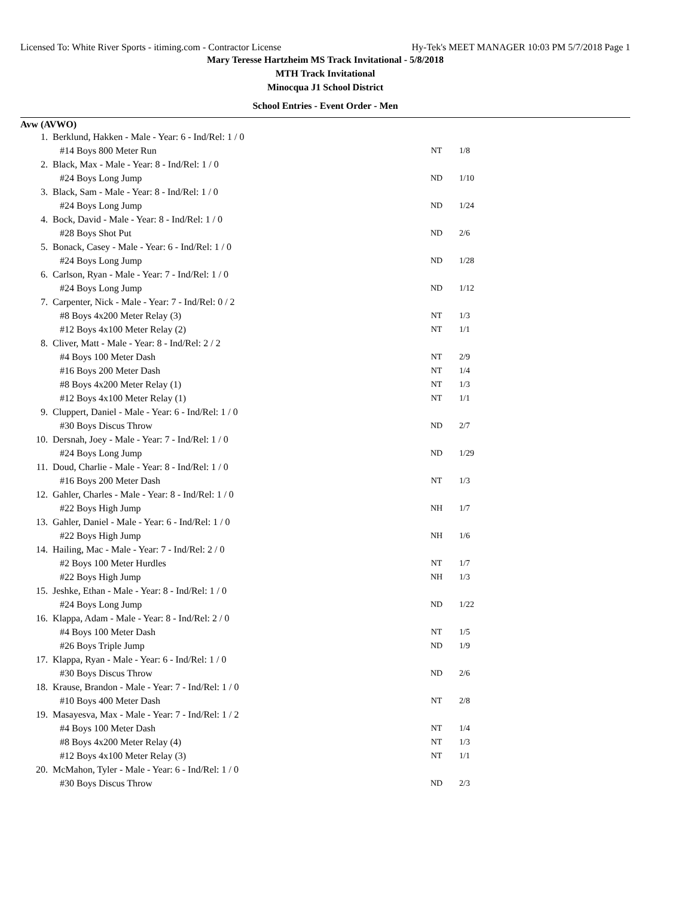Licensed To: White River Sports - itiming.com - Contractor License Hy-Tek's MEET MANAGER 10:03 PM 5/7/2018 Page 1
Mary Teresse Hartzheim MS Track Invitational - 5/8/2018
MTH Track Invitational
Minocqua J1 School District
School Entries - Event Order - Men
Avw (AVWO)
| 1. | Berklund, Hakken - Male - Year: 6 - Ind/Rel: 1 / 0 | | |
| | #14 Boys 800 Meter Run | NT | 1/8 |
| 2. | Black, Max - Male - Year: 8 - Ind/Rel: 1 / 0 | | |
| | #24 Boys Long Jump | ND | 1/10 |
| 3. | Black, Sam - Male - Year: 8 - Ind/Rel: 1 / 0 | | |
| | #24 Boys Long Jump | ND | 1/24 |
| 4. | Bock, David - Male - Year: 8 - Ind/Rel: 1 / 0 | | |
| | #28 Boys Shot Put | ND | 2/6 |
| 5. | Bonack, Casey - Male - Year: 6 - Ind/Rel: 1 / 0 | | |
| | #24 Boys Long Jump | ND | 1/28 |
| 6. | Carlson, Ryan - Male - Year: 7 - Ind/Rel: 1 / 0 | | |
| | #24 Boys Long Jump | ND | 1/12 |
| 7. | Carpenter, Nick - Male - Year: 7 - Ind/Rel: 0 / 2 | | |
| | #8 Boys 4x200 Meter Relay (3) | NT | 1/3 |
| | #12 Boys 4x100 Meter Relay (2) | NT | 1/1 |
| 8. | Cliver, Matt - Male - Year: 8 - Ind/Rel: 2 / 2 | | |
| | #4 Boys 100 Meter Dash | NT | 2/9 |
| | #16 Boys 200 Meter Dash | NT | 1/4 |
| | #8 Boys 4x200 Meter Relay (1) | NT | 1/3 |
| | #12 Boys 4x100 Meter Relay (1) | NT | 1/1 |
| 9. | Cluppert, Daniel - Male - Year: 6 - Ind/Rel: 1 / 0 | | |
| | #30 Boys Discus Throw | ND | 2/7 |
| 10. | Dersnah, Joey - Male - Year: 7 - Ind/Rel: 1 / 0 | | |
| | #24 Boys Long Jump | ND | 1/29 |
| 11. | Doud, Charlie - Male - Year: 8 - Ind/Rel: 1 / 0 | | |
| | #16 Boys 200 Meter Dash | NT | 1/3 |
| 12. | Gahler, Charles - Male - Year: 8 - Ind/Rel: 1 / 0 | | |
| | #22 Boys High Jump | NH | 1/7 |
| 13. | Gahler, Daniel - Male - Year: 6 - Ind/Rel: 1 / 0 | | |
| | #22 Boys High Jump | NH | 1/6 |
| 14. | Hailing, Mac - Male - Year: 7 - Ind/Rel: 2 / 0 | | |
| | #2 Boys 100 Meter Hurdles | NT | 1/7 |
| | #22 Boys High Jump | NH | 1/3 |
| 15. | Jeshke, Ethan - Male - Year: 8 - Ind/Rel: 1 / 0 | | |
| | #24 Boys Long Jump | ND | 1/22 |
| 16. | Klappa, Adam - Male - Year: 8 - Ind/Rel: 2 / 0 | | |
| | #4 Boys 100 Meter Dash | NT | 1/5 |
| | #26 Boys Triple Jump | ND | 1/9 |
| 17. | Klappa, Ryan - Male - Year: 6 - Ind/Rel: 1 / 0 | | |
| | #30 Boys Discus Throw | ND | 2/6 |
| 18. | Krause, Brandon - Male - Year: 7 - Ind/Rel: 1 / 0 | | |
| | #10 Boys 400 Meter Dash | NT | 2/8 |
| 19. | Masayesva, Max - Male - Year: 7 - Ind/Rel: 1 / 2 | | |
| | #4 Boys 100 Meter Dash | NT | 1/4 |
| | #8 Boys 4x200 Meter Relay (4) | NT | 1/3 |
| | #12 Boys 4x100 Meter Relay (3) | NT | 1/1 |
| 20. | McMahon, Tyler - Male - Year: 6 - Ind/Rel: 1 / 0 | | |
| | #30 Boys Discus Throw | ND | 2/3 |